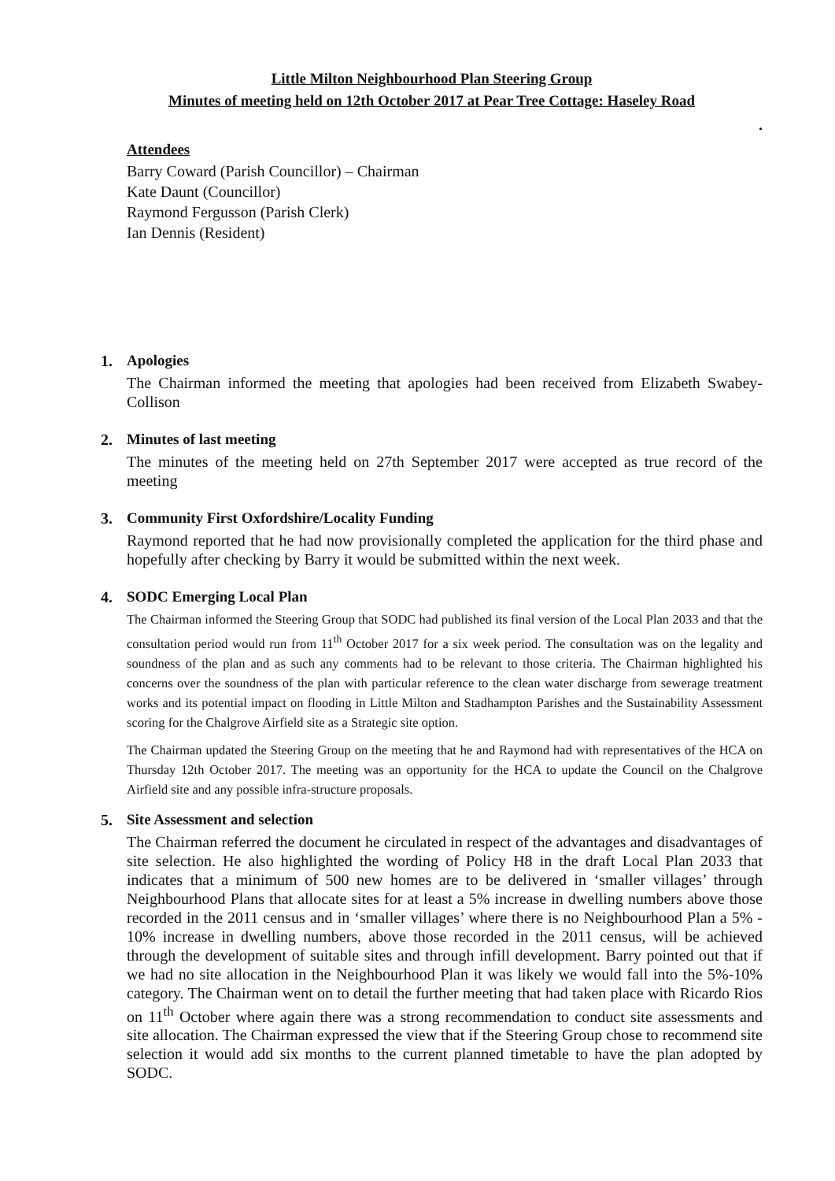Little Milton Neighbourhood Plan Steering Group
Minutes of meeting held on 12th October 2017 at Pear Tree Cottage: Haseley Road
.
Attendees
Barry Coward (Parish Councillor) – Chairman
Kate Daunt (Councillor)
Raymond Fergusson (Parish Clerk)
Ian Dennis (Resident)
1. Apologies
The Chairman informed the meeting that apologies had been received from Elizabeth Swabey-Collison
2. Minutes of last meeting
The minutes of the meeting held on 27th September 2017 were accepted as true record of the meeting
3. Community First Oxfordshire/Locality Funding
Raymond reported that he had now provisionally completed the application for the third phase and hopefully after checking by Barry it would be submitted within the next week.
4. SODC Emerging Local Plan
The Chairman informed the Steering Group that SODC had published its final version of the Local Plan 2033 and that the consultation period would run from 11<sup>th</sup> October 2017 for a six week period. The consultation was on the legality and soundness of the plan and as such any comments had to be relevant to those criteria. The Chairman highlighted his concerns over the soundness of the plan with particular reference to the clean water discharge from sewerage treatment works and its potential impact on flooding in Little Milton and Stadhampton Parishes and the Sustainability Assessment scoring for the Chalgrove Airfield site as a Strategic site option.
The Chairman updated the Steering Group on the meeting that he and Raymond had with representatives of the HCA on Thursday 12th October 2017. The meeting was an opportunity for the HCA to update the Council on the Chalgrove Airfield site and any possible infra-structure proposals.
5. Site Assessment and selection
The Chairman referred the document he circulated in respect of the advantages and disadvantages of site selection. He also highlighted the wording of Policy H8 in the draft Local Plan 2033 that indicates that a minimum of 500 new homes are to be delivered in ‘smaller villages’ through Neighbourhood Plans that allocate sites for at least a 5% increase in dwelling numbers above those recorded in the 2011 census and in ‘smaller villages’ where there is no Neighbourhood Plan a 5% - 10% increase in dwelling numbers, above those recorded in the 2011 census, will be achieved through the development of suitable sites and through infill development. Barry pointed out that if we had no site allocation in the Neighbourhood Plan it was likely we would fall into the 5%-10% category. The Chairman went on to detail the further meeting that had taken place with Ricardo Rios on 11<sup>th</sup> October where again there was a strong recommendation to conduct site assessments and site allocation. The Chairman expressed the view that if the Steering Group chose to recommend site selection it would add six months to the current planned timetable to have the plan adopted by SODC.